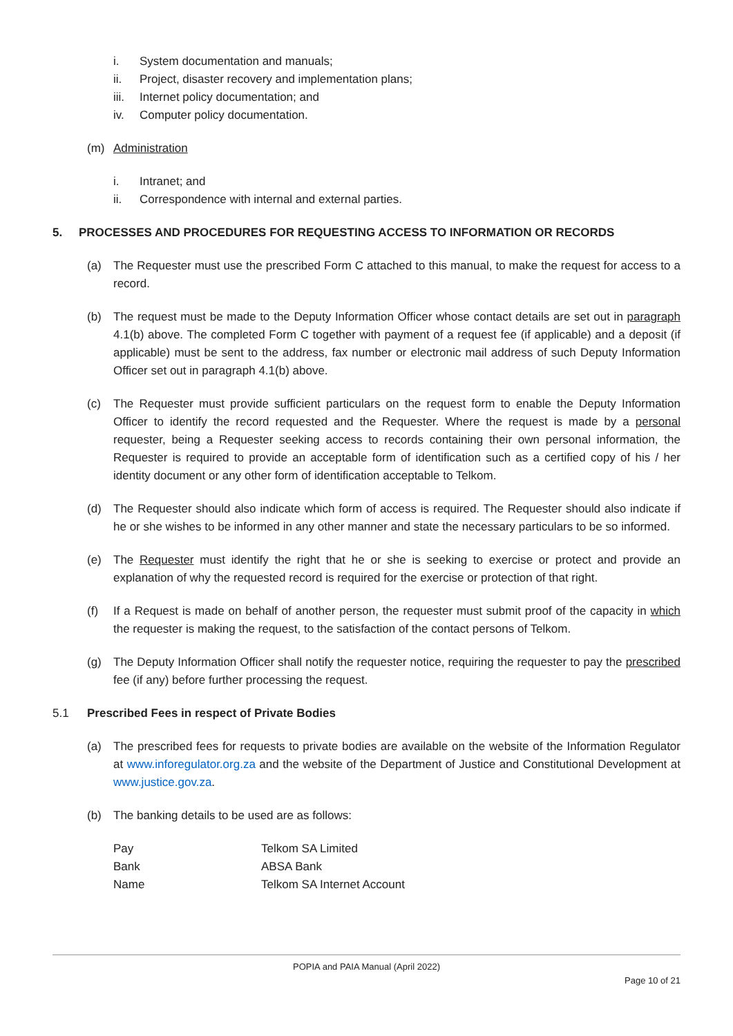i. System documentation and manuals;
ii. Project, disaster recovery and implementation plans;
iii. Internet policy documentation; and
iv. Computer policy documentation.
(m) Administration
i. Intranet; and
ii. Correspondence with internal and external parties.
5. PROCESSES AND PROCEDURES FOR REQUESTING ACCESS TO INFORMATION OR RECORDS
(a) The Requester must use the prescribed Form C attached to this manual, to make the request for access to a record.
(b) The request must be made to the Deputy Information Officer whose contact details are set out in paragraph 4.1(b) above. The completed Form C together with payment of a request fee (if applicable) and a deposit (if applicable) must be sent to the address, fax number or electronic mail address of such Deputy Information Officer set out in paragraph 4.1(b) above.
(c) The Requester must provide sufficient particulars on the request form to enable the Deputy Information Officer to identify the record requested and the Requester. Where the request is made by a personal requester, being a Requester seeking access to records containing their own personal information, the Requester is required to provide an acceptable form of identification such as a certified copy of his / her identity document or any other form of identification acceptable to Telkom.
(d) The Requester should also indicate which form of access is required. The Requester should also indicate if he or she wishes to be informed in any other manner and state the necessary particulars to be so informed.
(e) The Requester must identify the right that he or she is seeking to exercise or protect and provide an explanation of why the requested record is required for the exercise or protection of that right.
(f) If a Request is made on behalf of another person, the requester must submit proof of the capacity in which the requester is making the request, to the satisfaction of the contact persons of Telkom.
(g) The Deputy Information Officer shall notify the requester notice, requiring the requester to pay the prescribed fee (if any) before further processing the request.
5.1 Prescribed Fees in respect of Private Bodies
(a) The prescribed fees for requests to private bodies are available on the website of the Information Regulator at www.inforegulator.org.za and the website of the Department of Justice and Constitutional Development at www.justice.gov.za.
(b) The banking details to be used are as follows:
| Pay | Telkom SA Limited |
| Bank | ABSA Bank |
| Name | Telkom SA Internet Account |
POPIA and PAIA Manual (April 2022)
Page 10 of 21